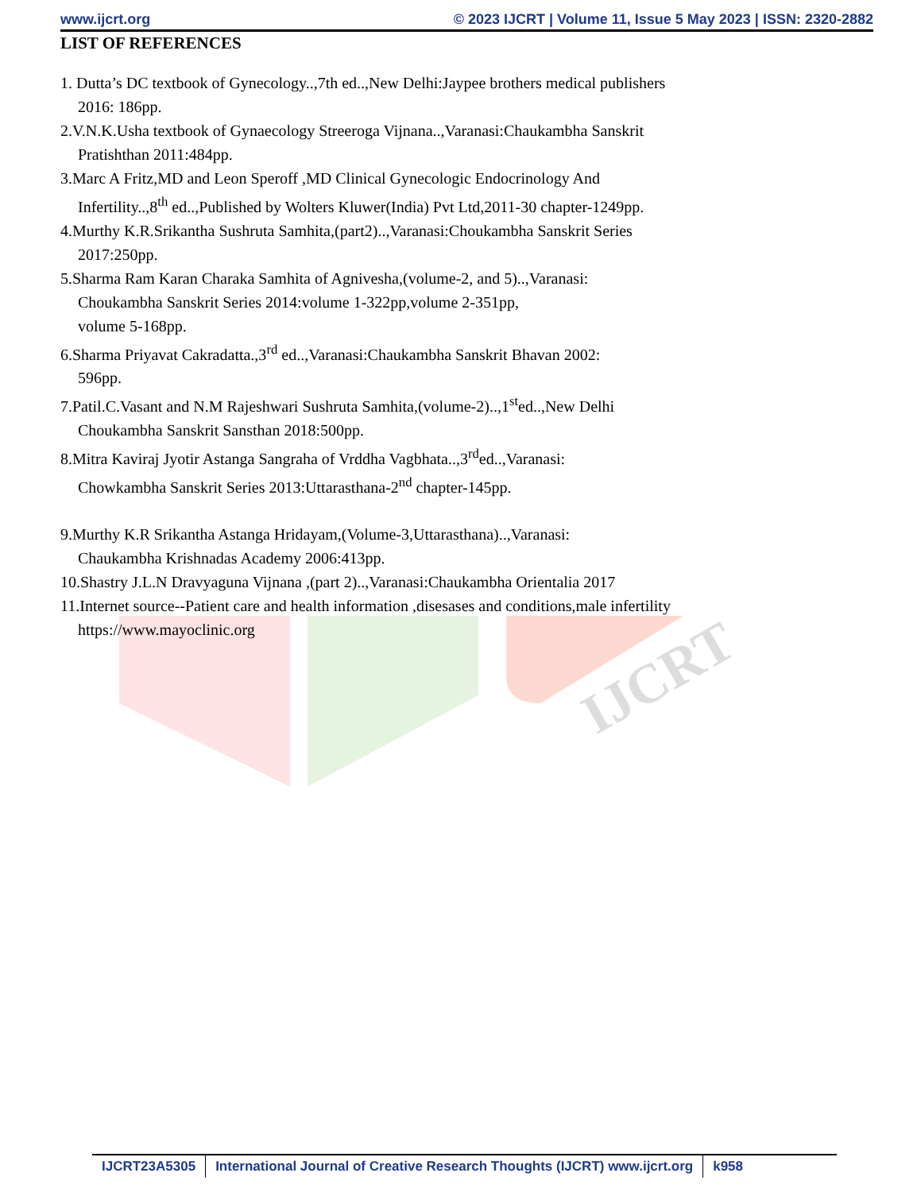www.ijcrt.org © 2023 IJCRT | Volume 11, Issue 5 May 2023 | ISSN: 2320-2882
IJCRT
LIST OF REFERENCES
1. Dutta’s DC textbook of Gynecology..,7th ed..,New Delhi:Jaypee brothers medical publishers
2016: 186pp.
2.V.N.K.Usha textbook of Gynaecology Streeroga Vijnana..,Varanasi:Chaukambha Sanskrit
Pratishthan 2011:484pp.
3.Marc A Fritz,MD and Leon Speroff ,MD Clinical Gynecologic Endocrinology And
Infertility..,8<sup>th</sup> ed..,Published by Wolters Kluwer(India) Pvt Ltd,2011-30 chapter-1249pp.
4.Murthy K.R.Srikantha Sushruta Samhita,(part2)..,Varanasi:Choukambha Sanskrit Series
2017:250pp.
5.Sharma Ram Karan Charaka Samhita of Agnivesha,(volume-2, and 5)..,Varanasi:
Choukambha Sanskrit Series 2014:volume 1-322pp,volume 2-351pp,
volume 5-168pp.
6.Sharma Priyavat Cakradatta.,3<sup>rd</sup> ed..,Varanasi:Chaukambha Sanskrit Bhavan 2002:
596pp.
7.Patil.C.Vasant and N.M Rajeshwari Sushruta Samhita,(volume-2)..,1<sup>st</sup>ed..,New Delhi
Choukambha Sanskrit Sansthan 2018:500pp.
8.Mitra Kaviraj Jyotir Astanga Sangraha of Vrddha Vagbhata..,3<sup>rd</sup>ed..,Varanasi:
Chowkambha Sanskrit Series 2013:Uttarasthana-2<sup>nd</sup> chapter-145pp.
9.Murthy K.R Srikantha Astanga Hridayam,(Volume-3,Uttarasthana)..,Varanasi:
Chaukambha Krishnadas Academy 2006:413pp.
10.Shastry J.L.N Dravyaguna Vijnana ,(part 2)..,Varanasi:Chaukambha Orientalia 2017
11.Internet source--Patient care and health information ,disesases and conditions,male infertility
https://www.mayoclinic.org
IJCRT23A5305 International Journal of Creative Research Thoughts (IJCRT) www.ijcrt.org
k958